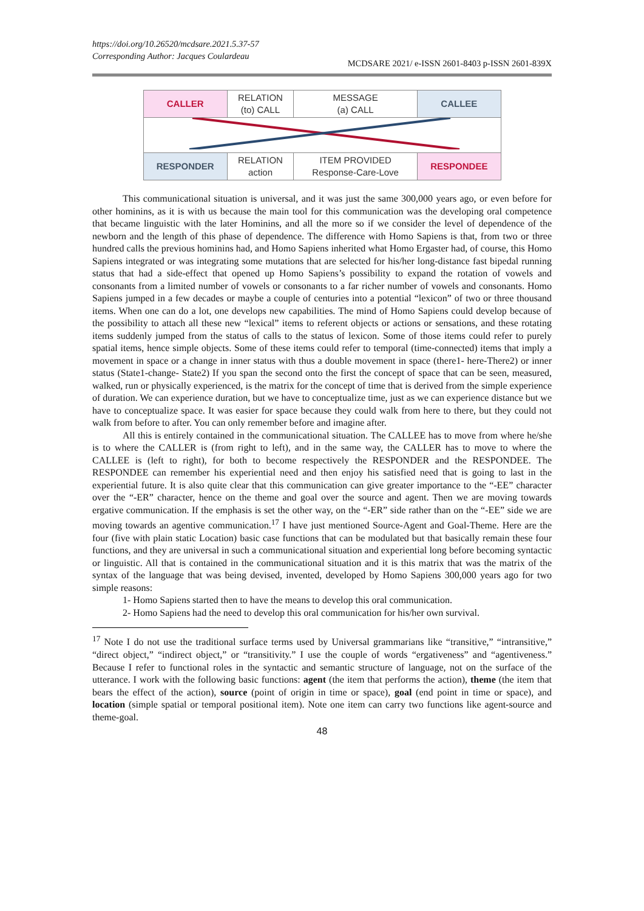https://doi.org/10.26520/mcdsare.2021.5.37-57
Corresponding Author: Jacques Coulardeau
MCDSARE 2021/ e-ISSN 2601-8403 p-ISSN 2601-839X
| CALLER | RELATION (to) CALL | MESSAGE (a) CALL | CALLEE |
| RESPONDER | RELATION action | ITEM PROVIDED Response-Care-Love | RESPONDEE |
This communicational situation is universal, and it was just the same 300,000 years ago, or even before for other hominins, as it is with us because the main tool for this communication was the developing oral competence that became linguistic with the later Hominins, and all the more so if we consider the level of dependence of the newborn and the length of this phase of dependence. The difference with Homo Sapiens is that, from two or three hundred calls the previous hominins had, and Homo Sapiens inherited what Homo Ergaster had, of course, this Homo Sapiens integrated or was integrating some mutations that are selected for his/her long-distance fast bipedal running status that had a side-effect that opened up Homo Sapiens’s possibility to expand the rotation of vowels and consonants from a limited number of vowels or consonants to a far richer number of vowels and consonants. Homo Sapiens jumped in a few decades or maybe a couple of centuries into a potential “lexicon” of two or three thousand items. When one can do a lot, one develops new capabilities. The mind of Homo Sapiens could develop because of the possibility to attach all these new “lexical” items to referent objects or actions or sensations, and these rotating items suddenly jumped from the status of calls to the status of lexicon. Some of those items could refer to purely spatial items, hence simple objects. Some of these items could refer to temporal (time-connected) items that imply a movement in space or a change in inner status with thus a double movement in space (there1- here-There2) or inner status (State1-change- State2) If you span the second onto the first the concept of space that can be seen, measured, walked, run or physically experienced, is the matrix for the concept of time that is derived from the simple experience of duration. We can experience duration, but we have to conceptualize time, just as we can experience distance but we have to conceptualize space. It was easier for space because they could walk from here to there, but they could not walk from before to after. You can only remember before and imagine after.
All this is entirely contained in the communicational situation. The CALLEE has to move from where he/she is to where the CALLER is (from right to left), and in the same way, the CALLER has to move to where the CALLEE is (left to right), for both to become respectively the RESPONDER and the RESPONDEE. The RESPONDEE can remember his experiential need and then enjoy his satisfied need that is going to last in the experiential future. It is also quite clear that this communication can give greater importance to the “-EE” character over the “-ER” character, hence on the theme and goal over the source and agent. Then we are moving towards ergative communication. If the emphasis is set the other way, on the “-ER” side rather than on the “-EE” side we are moving towards an agentive communication.<sup>17</sup> I have just mentioned Source-Agent and Goal-Theme. Here are the four (five with plain static Location) basic case functions that can be modulated but that basically remain these four functions, and they are universal in such a communicational situation and experiential long before becoming syntactic or linguistic. All that is contained in the communicational situation and it is this matrix that was the matrix of the syntax of the language that was being devised, invented, developed by Homo Sapiens 300,000 years ago for two simple reasons:
1- Homo Sapiens started then to have the means to develop this oral communication.
2- Homo Sapiens had the need to develop this oral communication for his/her own survival.
<sup>17</sup> Note I do not use the traditional surface terms used by Universal grammarians like “transitive,” “intransitive,” “direct object,” “indirect object,” or “transitivity.” I use the couple of words “ergativeness” and “agentiveness.” Because I refer to functional roles in the syntactic and semantic structure of language, not on the surface of the utterance. I work with the following basic functions: agent (the item that performs the action), theme (the item that bears the effect of the action), source (point of origin in time or space), goal (end point in time or space), and location (simple spatial or temporal positional item). Note one item can carry two functions like agent-source and theme-goal.
48